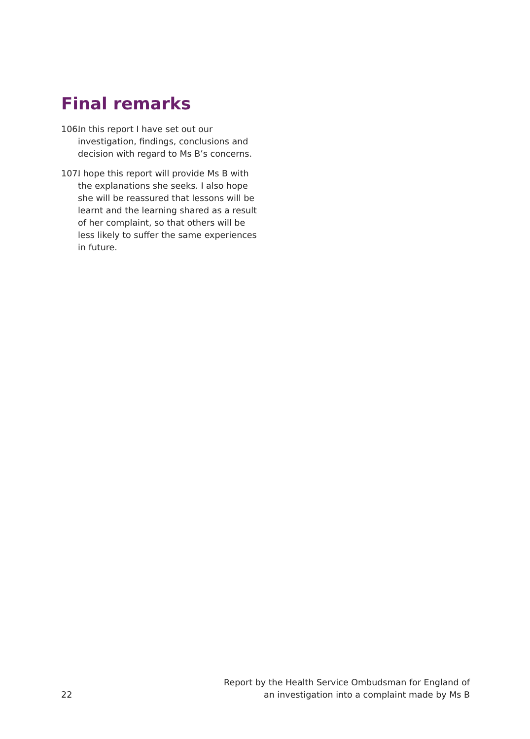Final remarks
106. In this report I have set out our investigation, findings, conclusions and decision with regard to Ms B’s concerns.
107. I hope this report will provide Ms B with the explanations she seeks. I also hope she will be reassured that lessons will be learnt and the learning shared as a result of her complaint, so that others will be less likely to suffer the same experiences in future.
22 Report by the Health Service Ombudsman for England of
an investigation into a complaint made by Ms B